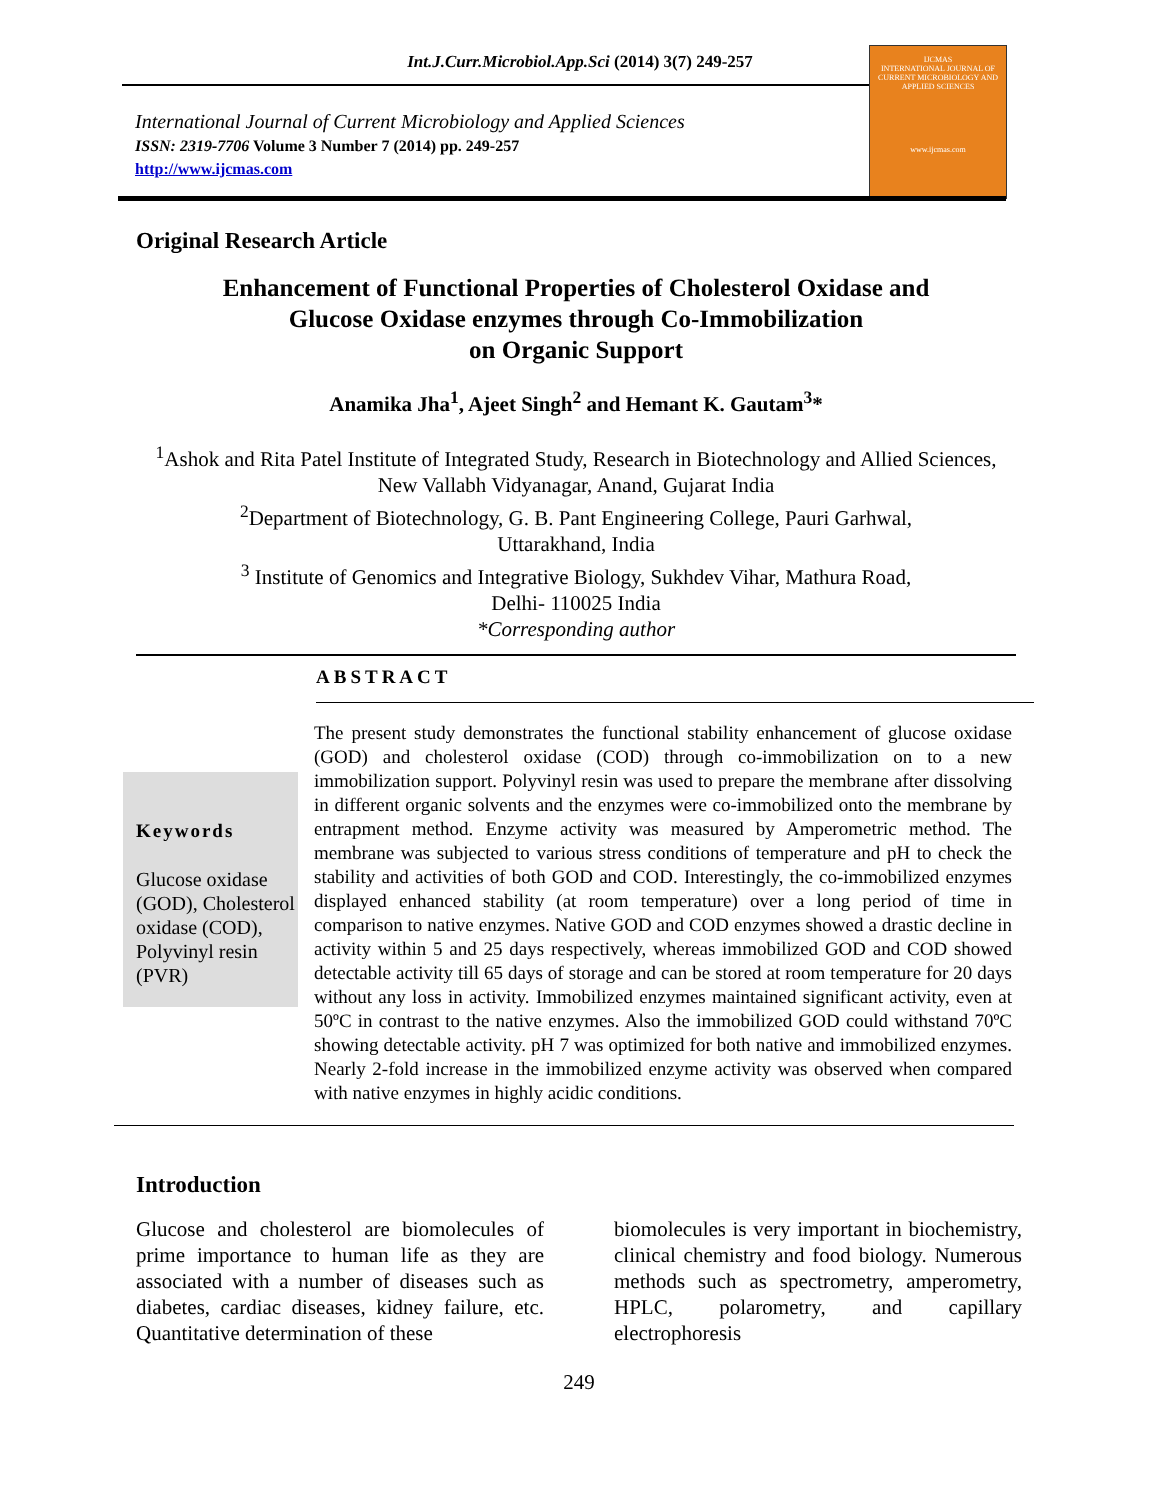Int.J.Curr.Microbiol.App.Sci (2014) 3(7) 249-257
International Journal of Current Microbiology and Applied Sciences
ISSN: 2319-7706 Volume 3 Number 7 (2014) pp. 249-257
http://www.ijcmas.com
IJCMAS
INTERNATIONAL JOURNAL OF CURRENT MICROBIOLOGY AND APPLIED SCIENCES
www.ijcmas.com
Original Research Article
Enhancement of Functional Properties of Cholesterol Oxidase and
Glucose Oxidase enzymes through Co-Immobilization
on Organic Support
Anamika Jha<sup>1</sup>, Ajeet Singh<sup>2</sup> and Hemant K. Gautam<sup>3</sup>*
<sup>1</sup> Ashok and Rita Patel Institute of Integrated Study, Research in Biotechnology and Allied Sciences, New Vallabh Vidyanagar, Anand, Gujarat India
<sup>2</sup> Department of Biotechnology, G. B. Pant Engineering College, Pauri Garhwal,
Uttarakhand, India
<sup>3</sup> Institute of Genomics and Integrative Biology, Sukhdev Vihar, Mathura Road,
Delhi- 110025 India
*Corresponding author
ABSTRACT
Keywords
Glucose oxidase (GOD), Cholesterol oxidase (COD), Polyvinyl resin (PVR)
The present study demonstrates the functional stability enhancement of glucose oxidase (GOD) and cholesterol oxidase (COD) through co-immobilization on to a new immobilization support. Polyvinyl resin was used to prepare the membrane after dissolving in different organic solvents and the enzymes were co-immobilized onto the membrane by entrapment method. Enzyme activity was measured by Amperometric method. The membrane was subjected to various stress conditions of temperature and pH to check the stability and activities of both GOD and COD. Interestingly, the co-immobilized enzymes displayed enhanced stability (at room temperature) over a long period of time in comparison to native enzymes. Native GOD and COD enzymes showed a drastic decline in activity within 5 and 25 days respectively, whereas immobilized GOD and COD showed detectable activity till 65 days of storage and can be stored at room temperature for 20 days without any loss in activity. Immobilized enzymes maintained significant activity, even at 50ºC in contrast to the native enzymes. Also the immobilized GOD could withstand 70ºC showing detectable activity. pH 7 was optimized for both native and immobilized enzymes. Nearly 2-fold increase in the immobilized enzyme activity was observed when compared with native enzymes in highly acidic conditions.
Introduction
Glucose and cholesterol are biomolecules of prime importance to human life as they are associated with a number of diseases such as diabetes, cardiac diseases, kidney failure, etc. Quantitative determination of these
biomolecules is very important in biochemistry, clinical chemistry and food biology. Numerous methods such as spectrometry, amperometry, HPLC, polarometry, and capillary electrophoresis
249